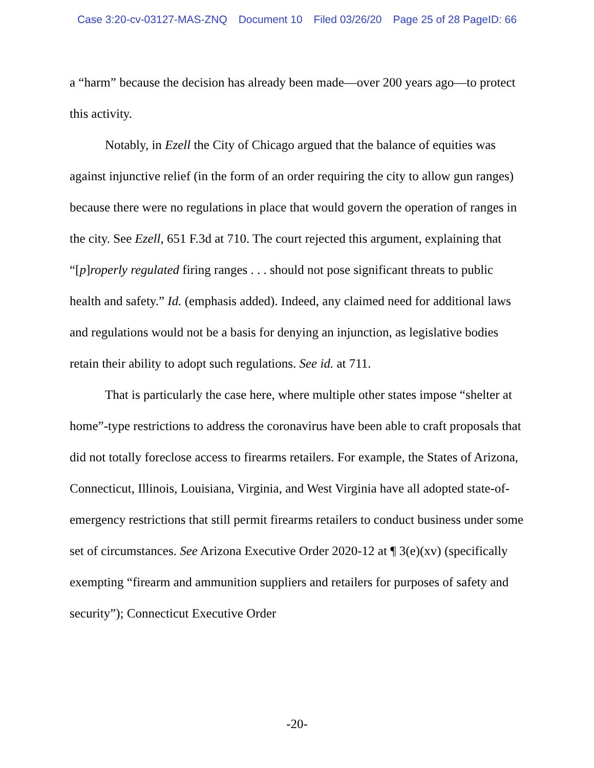Case 3:20-cv-03127-MAS-ZNQ Document 10 Filed 03/26/20 Page 25 of 28 PageID: 66
a “harm” because the decision has already been made—over 200 years ago—to protect this activity.
Notably, in Ezell the City of Chicago argued that the balance of equities was against injunctive relief (in the form of an order requiring the city to allow gun ranges) because there were no regulations in place that would govern the operation of ranges in the city. See Ezell, 651 F.3d at 710. The court rejected this argument, explaining that “[p]roperly regulated firing ranges . . . should not pose significant threats to public health and safety.” Id. (emphasis added). Indeed, any claimed need for additional laws and regulations would not be a basis for denying an injunction, as legislative bodies retain their ability to adopt such regulations. See id. at 711.
That is particularly the case here, where multiple other states impose “shelter at home”-type restrictions to address the coronavirus have been able to craft proposals that did not totally foreclose access to firearms retailers. For example, the States of Arizona, Connecticut, Illinois, Louisiana, Virginia, and West Virginia have all adopted state-of-emergency restrictions that still permit firearms retailers to conduct business under some set of circumstances. See Arizona Executive Order 2020-12 at ¶ 3(e)(xv) (specifically exempting “firearm and ammunition suppliers and retailers for purposes of safety and security”); Connecticut Executive Order
-20-